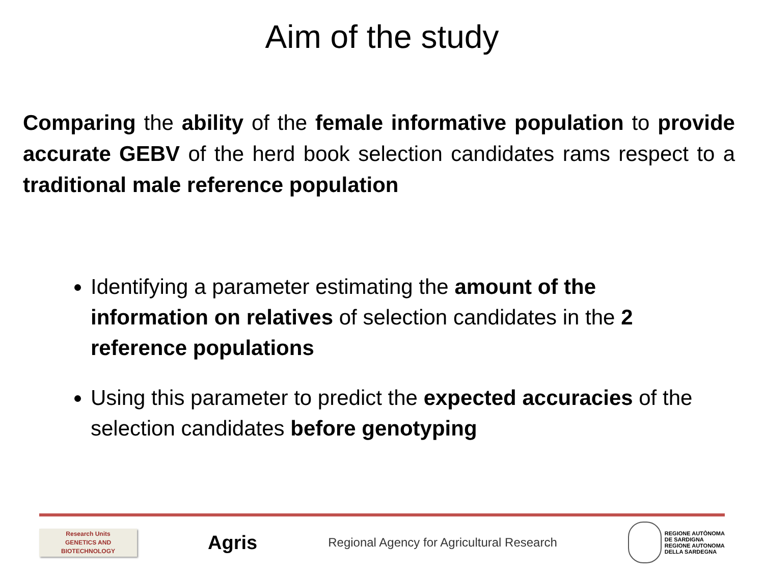Aim of the study
Comparing the ability of the female informative population to provide accurate GEBV of the herd book selection candidates rams respect to a traditional male reference population
Identifying a parameter estimating the amount of the information on relatives of selection candidates in the 2 reference populations
Using this parameter to predict the expected accuracies of the selection candidates before genotyping
Research Units
GENETICS AND
BIOTECHNOLOGY
Agris
Regional Agency for Agricultural Research
REGIONE AUTÒNOMA
DE SARDIGNA
REGIONE AUTONOMA
DELLA SARDEGNA